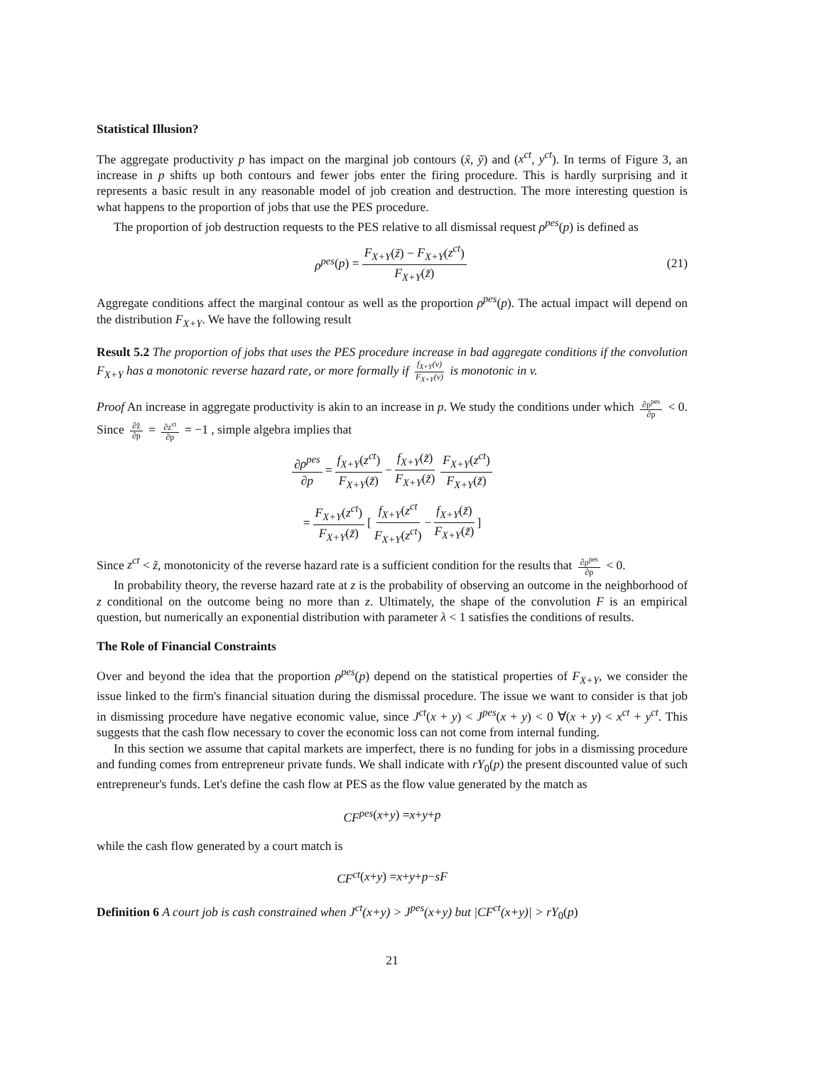Statistical Illusion?
The aggregate productivity p has impact on the marginal job contours (x̃, ỹ) and (x<sup>ct</sup>, y<sup>ct</sup>). In terms of Figure 3, an increase in p shifts up both contours and fewer jobs enter the firing procedure. This is hardly surprising and it represents a basic result in any reasonable model of job creation and destruction. The more interesting question is what happens to the proportion of jobs that use the PES procedure.
The proportion of job destruction requests to the PES relative to all dismissal request ρ<sup>pes</sup>(p) is defined as
ρ<sup>pes</sup> (p) = F<sub>X+Y</sub>(z̃) − F<sub>X+Y</sub>(z<sup>ct</sup>) F<sub>X+Y</sub>(z̃) (21)
Aggregate conditions affect the marginal contour as well as the proportion ρ<sup>pes</sup>(p). The actual impact will depend on the distribution F<sub>X+Y</sub>. We have the following result
Result 5.2 The proportion of jobs that uses the PES procedure increase in bad aggregate conditions if the convolution F<sub>X+Y</sub> has a monotonic reverse hazard rate, or more formally if f<sub>X+Y</sub>(v) F<sub>X+Y</sub>(v) is monotonic in v.
Proof An increase in aggregate productivity is akin to an increase in p. We study the conditions under which ∂ρ<sup>pes</sup> ∂p < 0. Since ∂z̃ ∂p = ∂z<sup>ct</sup> ∂p = −1 , simple algebra implies that
∂ρ<sup>pes</sup> ∂p = f<sub>X+Y</sub>(z<sup>ct</sup>) F<sub>X+Y</sub>(z̃) − f<sub>X+Y</sub>(z̃) F<sub>X+Y</sub>(z̃) F<sub>X+Y</sub>(z<sup>ct</sup>) F<sub>X+Y</sub>(z̃)
= F<sub>X+Y</sub>(z<sup>ct</sup>) F<sub>X+Y</sub>(z̃) [ f<sub>X+Y</sub>(z<sup>ct</sup> F<sub>X+Y</sub>(z<sup>ct</sup>) − f<sub>X+Y</sub>(z̃) F<sub>X+Y</sub>(z̃) ]
Since z<sup>ct</sup> < z̃, monotonicity of the reverse hazard rate is a sufficient condition for the results that ∂ρ<sup>pes</sup> ∂p < 0.
In probability theory, the reverse hazard rate at z is the probability of observing an outcome in the neighborhood of z conditional on the outcome being no more than z. Ultimately, the shape of the convolution F is an empirical question, but numerically an exponential distribution with parameter λ < 1 satisfies the conditions of results.
The Role of Financial Constraints
Over and beyond the idea that the proportion ρ<sup>pes</sup>(p) depend on the statistical properties of F<sub>X+Y</sub>, we consider the issue linked to the firm's financial situation during the dismissal procedure. The issue we want to consider is that job in dismissing procedure have negative economic value, since J<sup>ct</sup>(x + y) < J<sup>pes</sup>(x + y) < 0 ∀(x + y) < x<sup>ct</sup> + y<sup>ct</sup>. This suggests that the cash flow necessary to cover the economic loss can not come from internal funding.
In this section we assume that capital markets are imperfect, there is no funding for jobs in a dismissing procedure and funding comes from entrepreneur private funds. We shall indicate with rY<sub>0</sub>(p) the present discounted value of such entrepreneur's funds. Let's define the cash flow at PES as the flow value generated by the match as
CF<sup>pes</sup> (x + y) = x + y + p
while the cash flow generated by a court match is
CF<sup>ct</sup> (x + y) = x + y + p − sF
Definition 6 A court job is cash constrained when J<sup>ct</sup>(x+y) > J<sup>pes</sup>(x+y) but |CF<sup>ct</sup>(x+y)| > rY<sub>0</sub>(p)
21